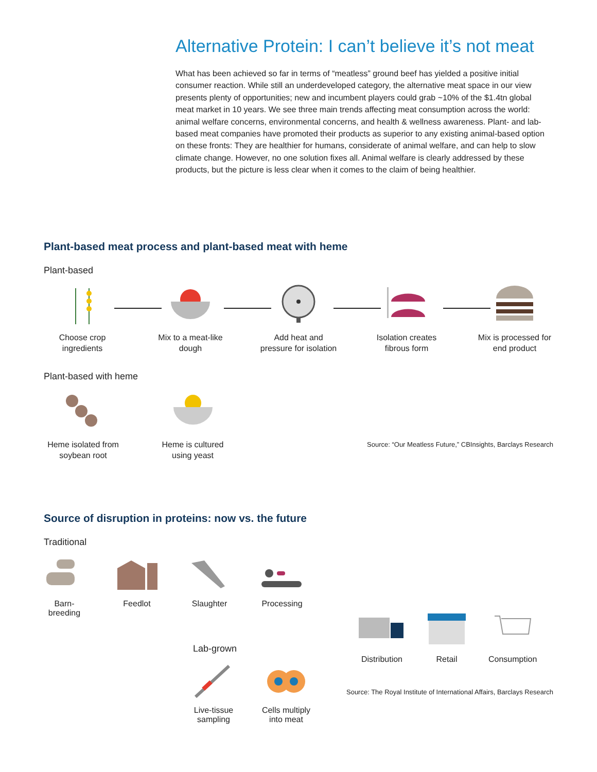Alternative Protein: I can’t believe it’s not meat
What has been achieved so far in terms of “meatless” ground beef has yielded a positive initial consumer reaction. While still an underdeveloped category, the alternative meat space in our view presents plenty of opportunities; new and incumbent players could grab ~10% of the $1.4tn global meat market in 10 years. We see three main trends affecting meat consumption across the world: animal welfare concerns, environmental concerns, and health & wellness awareness. Plant- and lab-based meat companies have promoted their products as superior to any existing animal-based option on these fronts: They are healthier for humans, considerate of animal welfare, and can help to slow climate change. However, no one solution fixes all. Animal welfare is clearly addressed by these products, but the picture is less clear when it comes to the claim of being healthier.
Plant-based meat process and plant-based meat with heme
Plant-based
Choose crop ingredients
Mix to a meat-like dough
Add heat and pressure for isolation
Isolation creates fibrous form
Mix is processed for end product
Plant-based with heme
Heme isolated from soybean root
Heme is cultured using yeast
Source: “Our Meatless Future,” CBInsights, Barclays Research
Source of disruption in proteins: now vs. the future
Traditional
Barn-breeding
Feedlot Slaughter Processing
Distribution
Retail Consumption
Lab-grown
Live-tissue sampling
Cells multiply into meat
Source: The Royal Institute of International Affairs, Barclays Research